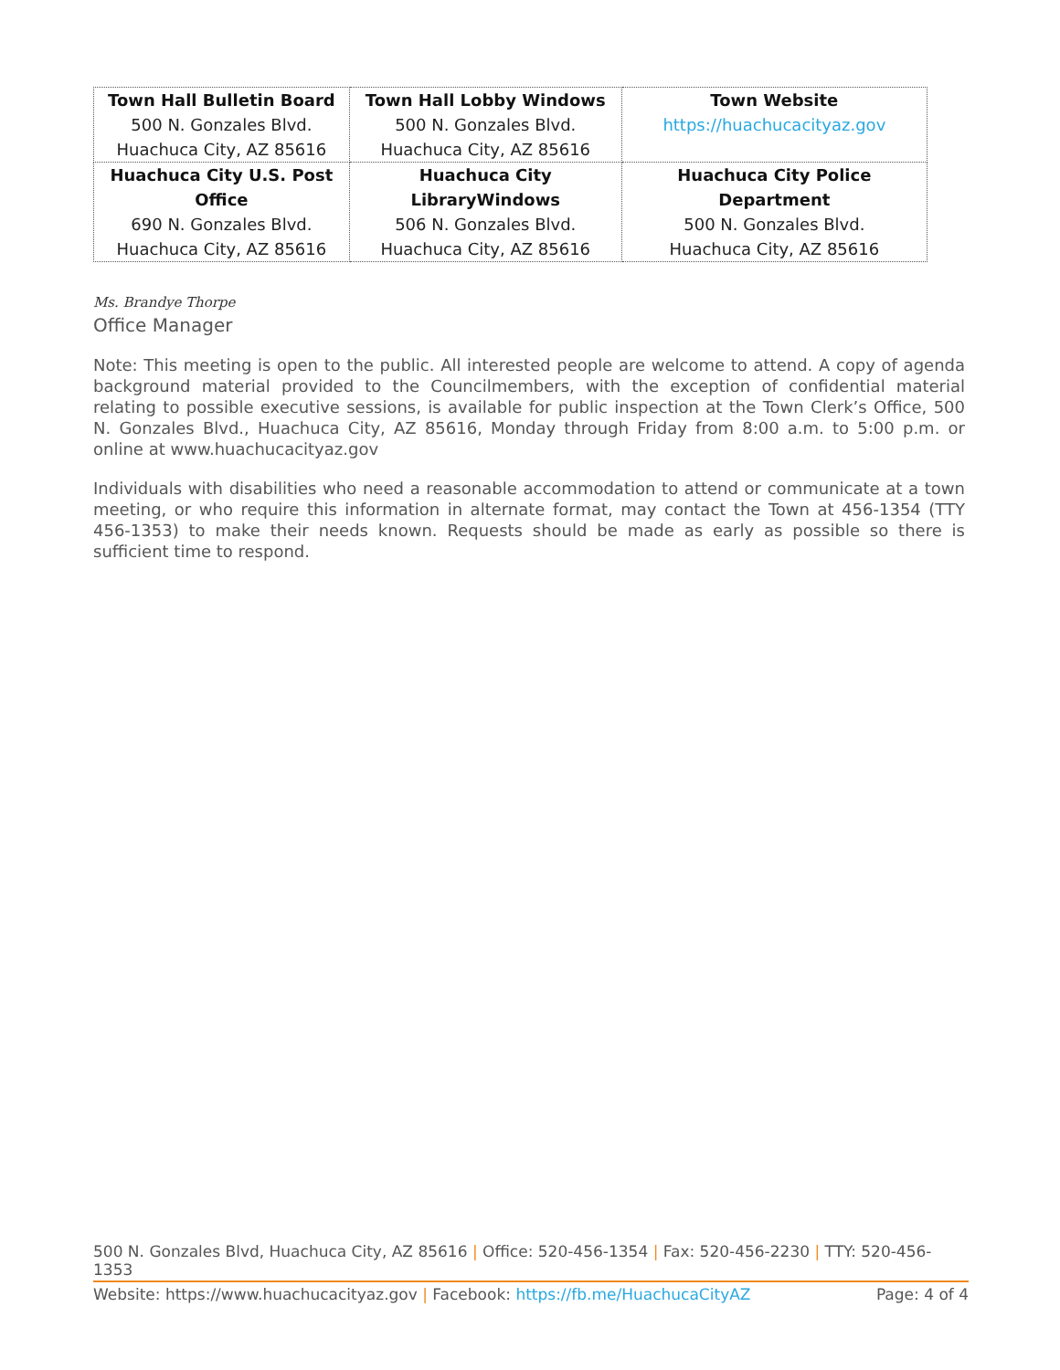| Town Hall Bulletin Board 500 N. Gonzales Blvd. Huachuca City, AZ 85616 | Town Hall Lobby Windows 500 N. Gonzales Blvd. Huachuca City, AZ 85616 | Town Website https://huachucacityaz.gov |
| Huachuca City U.S. Post Office 690 N. Gonzales Blvd. Huachuca City, AZ 85616 | Huachuca City LibraryWindows 506 N. Gonzales Blvd. Huachuca City, AZ 85616 | Huachuca City Police Department 500 N. Gonzales Blvd. Huachuca City, AZ 85616 |
Ms. Brandye Thorpe
Office Manager
Note: This meeting is open to the public. All interested people are welcome to attend. A copy of agenda background material provided to the Councilmembers, with the exception of confidential material relating to possible executive sessions, is available for public inspection at the Town Clerk’s Office, 500 N. Gonzales Blvd., Huachuca City, AZ 85616, Monday through Friday from 8:00 a.m. to 5:00 p.m. or online at www.huachucacityaz.gov
Individuals with disabilities who need a reasonable accommodation to attend or communicate at a town meeting, or who require this information in alternate format, may contact the Town at 456-1354 (TTY 456-1353) to make their needs known. Requests should be made as early as possible so there is sufficient time to respond.
500 N. Gonzales Blvd, Huachuca City, AZ 85616 | Office: 520-456-1354 | Fax: 520-456-2230 | TTY: 520-456-1353
Website: https://www.huachucacityaz.gov | Facebook: https://fb.me/HuachucaCityAZ Page: 4 of 4